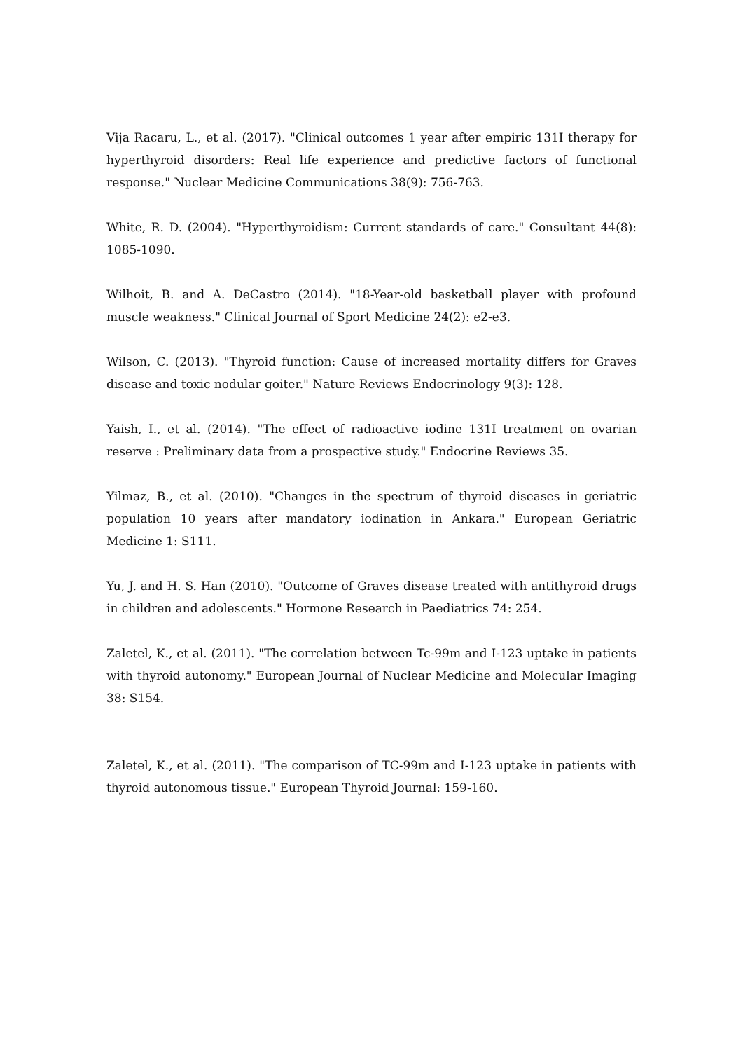Vija Racaru, L., et al. (2017). "Clinical outcomes 1 year after empiric 131I therapy for hyperthyroid disorders: Real life experience and predictive factors of functional response." Nuclear Medicine Communications 38(9): 756-763.
White, R. D. (2004). "Hyperthyroidism: Current standards of care." Consultant 44(8): 1085-1090.
Wilhoit, B. and A. DeCastro (2014). "18-Year-old basketball player with profound muscle weakness." Clinical Journal of Sport Medicine 24(2): e2-e3.
Wilson, C. (2013). "Thyroid function: Cause of increased mortality differs for Graves disease and toxic nodular goiter." Nature Reviews Endocrinology 9(3): 128.
Yaish, I., et al. (2014). "The effect of radioactive iodine 131I treatment on ovarian reserve : Preliminary data from a prospective study." Endocrine Reviews 35.
Yilmaz, B., et al. (2010). "Changes in the spectrum of thyroid diseases in geriatric population 10 years after mandatory iodination in Ankara." European Geriatric Medicine 1: S111.
Yu, J. and H. S. Han (2010). "Outcome of Graves disease treated with antithyroid drugs in children and adolescents." Hormone Research in Paediatrics 74: 254.
Zaletel, K., et al. (2011). "The correlation between Tc-99m and I-123 uptake in patients with thyroid autonomy." European Journal of Nuclear Medicine and Molecular Imaging 38: S154.
Zaletel, K., et al. (2011). "The comparison of TC-99m and I-123 uptake in patients with thyroid autonomous tissue." European Thyroid Journal: 159-160.